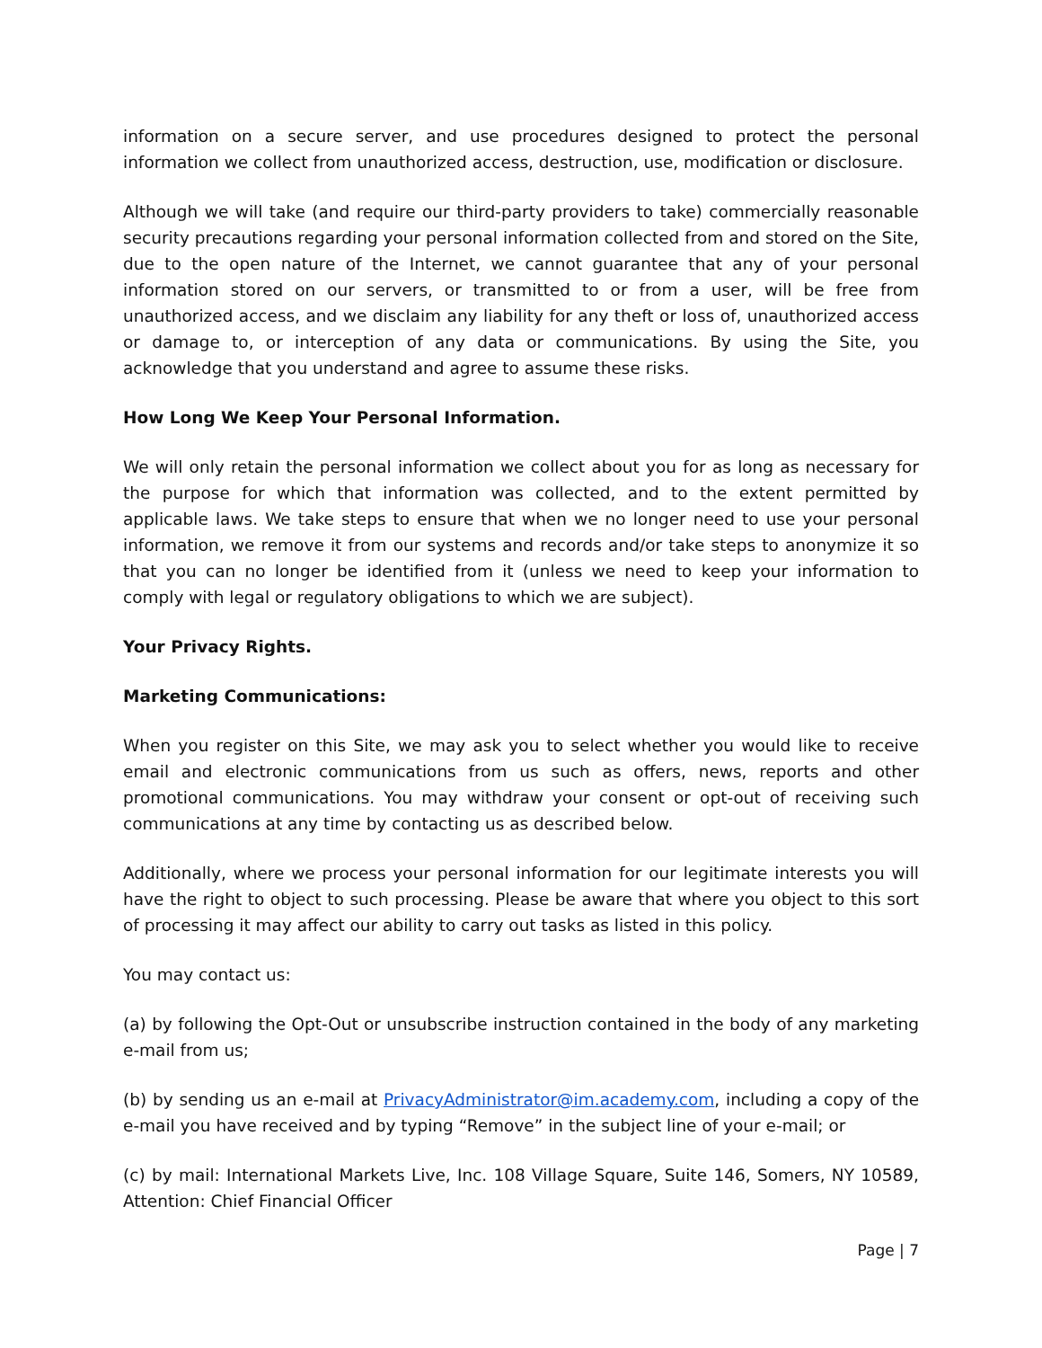information on a secure server, and use procedures designed to protect the personal information we collect from unauthorized access, destruction, use, modification or disclosure.
Although we will take (and require our third-party providers to take) commercially reasonable security precautions regarding your personal information collected from and stored on the Site, due to the open nature of the Internet, we cannot guarantee that any of your personal information stored on our servers, or transmitted to or from a user, will be free from unauthorized access, and we disclaim any liability for any theft or loss of, unauthorized access or damage to, or interception of any data or communications. By using the Site, you acknowledge that you understand and agree to assume these risks.
How Long We Keep Your Personal Information.
We will only retain the personal information we collect about you for as long as necessary for the purpose for which that information was collected, and to the extent permitted by applicable laws. We take steps to ensure that when we no longer need to use your personal information, we remove it from our systems and records and/or take steps to anonymize it so that you can no longer be identified from it (unless we need to keep your information to comply with legal or regulatory obligations to which we are subject).
Your Privacy Rights.
Marketing Communications:
When you register on this Site, we may ask you to select whether you would like to receive email and electronic communications from us such as offers, news, reports and other promotional communications. You may withdraw your consent or opt-out of receiving such communications at any time by contacting us as described below.
Additionally, where we process your personal information for our legitimate interests you will have the right to object to such processing. Please be aware that where you object to this sort of processing it may affect our ability to carry out tasks as listed in this policy.
You may contact us:
(a) by following the Opt-Out or unsubscribe instruction contained in the body of any marketing e-mail from us;
(b) by sending us an e-mail at PrivacyAdministrator@im.academy.com, including a copy of the e-mail you have received and by typing “Remove” in the subject line of your e-mail; or
(c) by mail: International Markets Live, Inc. 108 Village Square, Suite 146, Somers, NY 10589, Attention: Chief Financial Officer
Page | 7